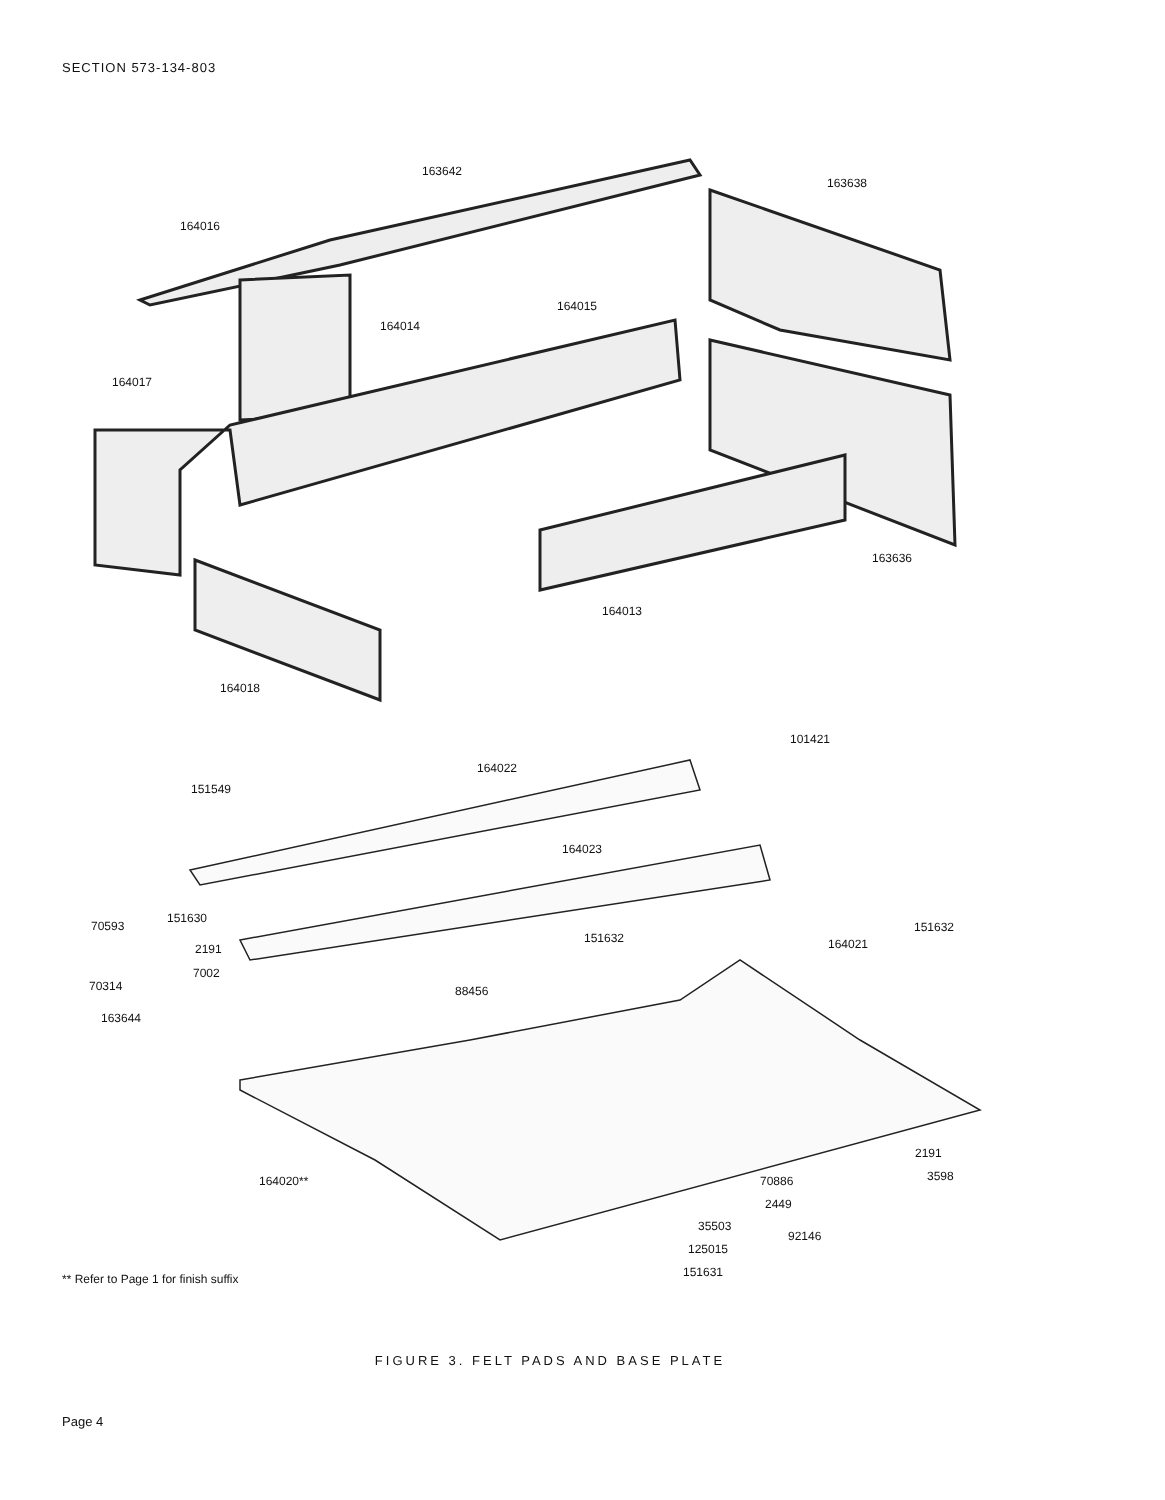SECTION 573-134-803
163642
163638
164016
164014
164015
164017
163636
164013
164018
101421
164022
151549
164023
151630
70593
151632
151632
2191
164021
7002
70314
88456
163644
2191
3598
164020**
70886
2449
35503
92146
125015
151631
** Refer to Page 1 for finish suffix
FIGURE 3. FELT PADS AND BASE PLATE
Page 4